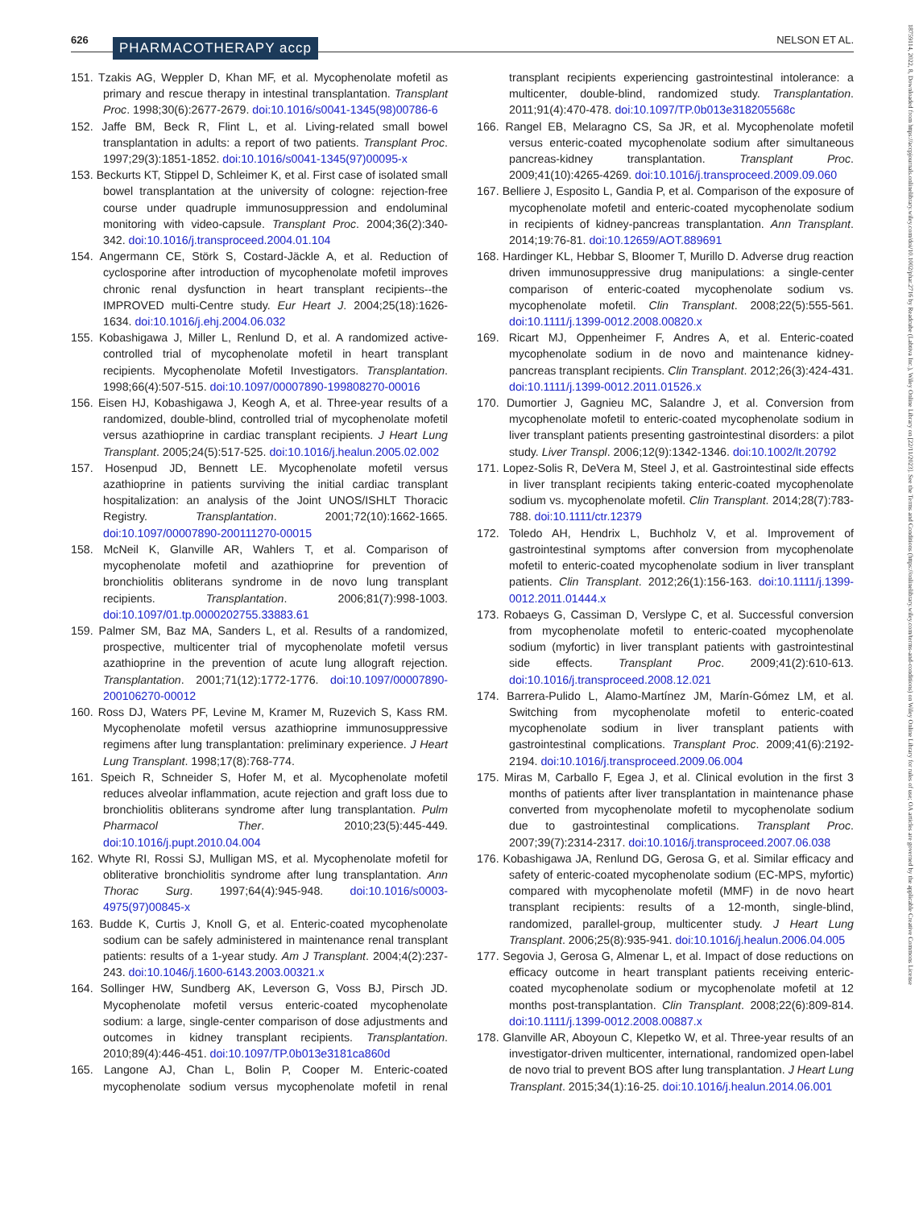626 PHARMACOTHERAPY accp NELSON ET AL.
18759114, 2022, 8, Downloaded from https://accpjournals.onlinelibrary.wiley.com/doi/10.1002/phar.2716 by Readcube (Labtiva Inc.), Wiley Online Library on [22/11/2023]. See the Terms and Conditions (https://onlinelibrary.wiley.com/terms-and-conditions) on Wiley Online Library for rules of use; OA articles are governed by the applicable Creative Commons License
151. Tzakis AG, Weppler D, Khan MF, et al. Mycophenolate mofetil as primary and rescue therapy in intestinal transplantation. Transplant Proc. 1998;30(6):2677-2679. doi:10.1016/s0041-1345(98)00786-6
152. Jaffe BM, Beck R, Flint L, et al. Living-related small bowel transplantation in adults: a report of two patients. Transplant Proc. 1997;29(3):1851-1852. doi:10.1016/s0041-1345(97)00095-x
153. Beckurts KT, Stippel D, Schleimer K, et al. First case of isolated small bowel transplantation at the university of cologne: rejection-free course under quadruple immunosuppression and endoluminal monitoring with video-capsule. Transplant Proc. 2004;36(2):340-342. doi:10.1016/j.transproceed.2004.01.104
154. Angermann CE, Störk S, Costard-Jäckle A, et al. Reduction of cyclosporine after introduction of mycophenolate mofetil improves chronic renal dysfunction in heart transplant recipients--the IMPROVED multi-Centre study. Eur Heart J. 2004;25(18):1626-1634. doi:10.1016/j.ehj.2004.06.032
155. Kobashigawa J, Miller L, Renlund D, et al. A randomized active-controlled trial of mycophenolate mofetil in heart transplant recipients. Mycophenolate Mofetil Investigators. Transplantation. 1998;66(4):507-515. doi:10.1097/00007890-199808270-00016
156. Eisen HJ, Kobashigawa J, Keogh A, et al. Three-year results of a randomized, double-blind, controlled trial of mycophenolate mofetil versus azathioprine in cardiac transplant recipients. J Heart Lung Transplant. 2005;24(5):517-525. doi:10.1016/j.healun.2005.02.002
157. Hosenpud JD, Bennett LE. Mycophenolate mofetil versus azathioprine in patients surviving the initial cardiac transplant hospitalization: an analysis of the Joint UNOS/ISHLT Thoracic Registry. Transplantation. 2001;72(10):1662-1665. doi:10.1097/00007890-200111270-00015
158. McNeil K, Glanville AR, Wahlers T, et al. Comparison of mycophenolate mofetil and azathioprine for prevention of bronchiolitis obliterans syndrome in de novo lung transplant recipients. Transplantation. 2006;81(7):998-1003. doi:10.1097/01.tp.0000202755.33883.61
159. Palmer SM, Baz MA, Sanders L, et al. Results of a randomized, prospective, multicenter trial of mycophenolate mofetil versus azathioprine in the prevention of acute lung allograft rejection. Transplantation. 2001;71(12):1772-1776. doi:10.1097/00007890-200106270-00012
160. Ross DJ, Waters PF, Levine M, Kramer M, Ruzevich S, Kass RM. Mycophenolate mofetil versus azathioprine immunosuppressive regimens after lung transplantation: preliminary experience. J Heart Lung Transplant. 1998;17(8):768-774.
161. Speich R, Schneider S, Hofer M, et al. Mycophenolate mofetil reduces alveolar inflammation, acute rejection and graft loss due to bronchiolitis obliterans syndrome after lung transplantation. Pulm Pharmacol Ther. 2010;23(5):445-449. doi:10.1016/j.pupt.2010.04.004
162. Whyte RI, Rossi SJ, Mulligan MS, et al. Mycophenolate mofetil for obliterative bronchiolitis syndrome after lung transplantation. Ann Thorac Surg. 1997;64(4):945-948. doi:10.1016/s0003-4975(97)00845-x
163. Budde K, Curtis J, Knoll G, et al. Enteric-coated mycophenolate sodium can be safely administered in maintenance renal transplant patients: results of a 1-year study. Am J Transplant. 2004;4(2):237-243. doi:10.1046/j.1600-6143.2003.00321.x
164. Sollinger HW, Sundberg AK, Leverson G, Voss BJ, Pirsch JD. Mycophenolate mofetil versus enteric-coated mycophenolate sodium: a large, single-center comparison of dose adjustments and outcomes in kidney transplant recipients. Transplantation. 2010;89(4):446-451. doi:10.1097/TP.0b013e3181ca860d
165. Langone AJ, Chan L, Bolin P, Cooper M. Enteric-coated mycophenolate sodium versus mycophenolate mofetil in renal transplant recipients experiencing gastrointestinal intolerance: a multicenter, double-blind, randomized study. Transplantation. 2011;91(4):470-478. doi:10.1097/TP.0b013e318205568c
166. Rangel EB, Melaragno CS, Sa JR, et al. Mycophenolate mofetil versus enteric-coated mycophenolate sodium after simultaneous pancreas-kidney transplantation. Transplant Proc. 2009;41(10):4265-4269. doi:10.1016/j.transproceed.2009.09.060
167. Belliere J, Esposito L, Gandia P, et al. Comparison of the exposure of mycophenolate mofetil and enteric-coated mycophenolate sodium in recipients of kidney-pancreas transplantation. Ann Transplant. 2014;19:76-81. doi:10.12659/AOT.889691
168. Hardinger KL, Hebbar S, Bloomer T, Murillo D. Adverse drug reaction driven immunosuppressive drug manipulations: a single-center comparison of enteric-coated mycophenolate sodium vs. mycophenolate mofetil. Clin Transplant. 2008;22(5):555-561. doi:10.1111/j.1399-0012.2008.00820.x
169. Ricart MJ, Oppenheimer F, Andres A, et al. Enteric-coated mycophenolate sodium in de novo and maintenance kidney-pancreas transplant recipients. Clin Transplant. 2012;26(3):424-431. doi:10.1111/j.1399-0012.2011.01526.x
170. Dumortier J, Gagnieu MC, Salandre J, et al. Conversion from mycophenolate mofetil to enteric-coated mycophenolate sodium in liver transplant patients presenting gastrointestinal disorders: a pilot study. Liver Transpl. 2006;12(9):1342-1346. doi:10.1002/lt.20792
171. Lopez-Solis R, DeVera M, Steel J, et al. Gastrointestinal side effects in liver transplant recipients taking enteric-coated mycophenolate sodium vs. mycophenolate mofetil. Clin Transplant. 2014;28(7):783-788. doi:10.1111/ctr.12379
172. Toledo AH, Hendrix L, Buchholz V, et al. Improvement of gastrointestinal symptoms after conversion from mycophenolate mofetil to enteric-coated mycophenolate sodium in liver transplant patients. Clin Transplant. 2012;26(1):156-163. doi:10.1111/j.1399-0012.2011.01444.x
173. Robaeys G, Cassiman D, Verslype C, et al. Successful conversion from mycophenolate mofetil to enteric-coated mycophenolate sodium (myfortic) in liver transplant patients with gastrointestinal side effects. Transplant Proc. 2009;41(2):610-613. doi:10.1016/j.transproceed.2008.12.021
174. Barrera-Pulido L, Alamo-Martínez JM, Marín-Gómez LM, et al. Switching from mycophenolate mofetil to enteric-coated mycophenolate sodium in liver transplant patients with gastrointestinal complications. Transplant Proc. 2009;41(6):2192-2194. doi:10.1016/j.transproceed.2009.06.004
175. Miras M, Carballo F, Egea J, et al. Clinical evolution in the first 3 months of patients after liver transplantation in maintenance phase converted from mycophenolate mofetil to mycophenolate sodium due to gastrointestinal complications. Transplant Proc. 2007;39(7):2314-2317. doi:10.1016/j.transproceed.2007.06.038
176. Kobashigawa JA, Renlund DG, Gerosa G, et al. Similar efficacy and safety of enteric-coated mycophenolate sodium (EC-MPS, myfortic) compared with mycophenolate mofetil (MMF) in de novo heart transplant recipients: results of a 12-month, single-blind, randomized, parallel-group, multicenter study. J Heart Lung Transplant. 2006;25(8):935-941. doi:10.1016/j.healun.2006.04.005
177. Segovia J, Gerosa G, Almenar L, et al. Impact of dose reductions on efficacy outcome in heart transplant patients receiving enteric-coated mycophenolate sodium or mycophenolate mofetil at 12 months post-transplantation. Clin Transplant. 2008;22(6):809-814. doi:10.1111/j.1399-0012.2008.00887.x
178. Glanville AR, Aboyoun C, Klepetko W, et al. Three-year results of an investigator-driven multicenter, international, randomized open-label de novo trial to prevent BOS after lung transplantation. J Heart Lung Transplant. 2015;34(1):16-25. doi:10.1016/j.healun.2014.06.001